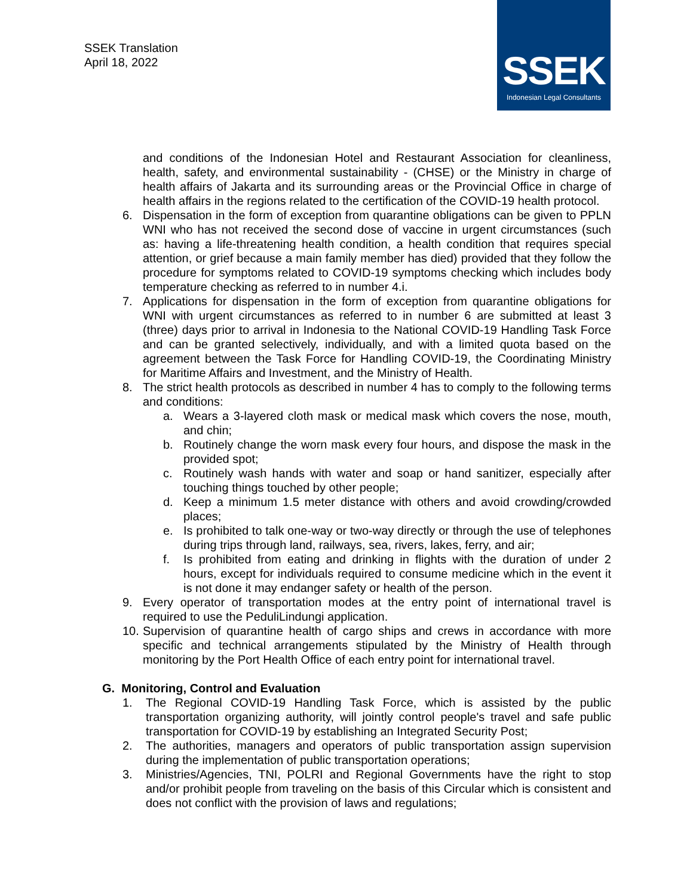SSEK Translation
April 18, 2022
SSEK
Indonesian Legal Consultants
and conditions of the Indonesian Hotel and Restaurant Association for cleanliness, health, safety, and environmental sustainability - (CHSE) or the Ministry in charge of health affairs of Jakarta and its surrounding areas or the Provincial Office in charge of health affairs in the regions related to the certification of the COVID-19 health protocol.
6. Dispensation in the form of exception from quarantine obligations can be given to PPLN WNI who has not received the second dose of vaccine in urgent circumstances (such as: having a life-threatening health condition, a health condition that requires special attention, or grief because a main family member has died) provided that they follow the procedure for symptoms related to COVID-19 symptoms checking which includes body temperature checking as referred to in number 4.i.
7. Applications for dispensation in the form of exception from quarantine obligations for WNI with urgent circumstances as referred to in number 6 are submitted at least 3 (three) days prior to arrival in Indonesia to the National COVID-19 Handling Task Force and can be granted selectively, individually, and with a limited quota based on the agreement between the Task Force for Handling COVID-19, the Coordinating Ministry for Maritime Affairs and Investment, and the Ministry of Health.
8. The strict health protocols as described in number 4 has to comply to the following terms and conditions:
a. Wears a 3-layered cloth mask or medical mask which covers the nose, mouth, and chin;
b. Routinely change the worn mask every four hours, and dispose the mask in the provided spot;
c. Routinely wash hands with water and soap or hand sanitizer, especially after touching things touched by other people;
d. Keep a minimum 1.5 meter distance with others and avoid crowding/crowded places;
e. Is prohibited to talk one-way or two-way directly or through the use of telephones during trips through land, railways, sea, rivers, lakes, ferry, and air;
f. Is prohibited from eating and drinking in flights with the duration of under 2 hours, except for individuals required to consume medicine which in the event it is not done it may endanger safety or health of the person.
9. Every operator of transportation modes at the entry point of international travel is required to use the PeduliLindungi application.
10.
Supervision of quarantine health of cargo ships and crews in accordance with more specific and technical arrangements stipulated by the Ministry of Health through monitoring by the Port Health Office of each entry point for international travel.
G. Monitoring, Control and Evaluation
1. The Regional COVID-19 Handling Task Force, which is assisted by the public transportation organizing authority, will jointly control people's travel and safe public transportation for COVID-19 by establishing an Integrated Security Post;
2. The authorities, managers and operators of public transportation assign supervision during the implementation of public transportation operations;
3. Ministries/Agencies, TNI, POLRI and Regional Governments have the right to stop and/or prohibit people from traveling on the basis of this Circular which is consistent and does not conflict with the provision of laws and regulations;